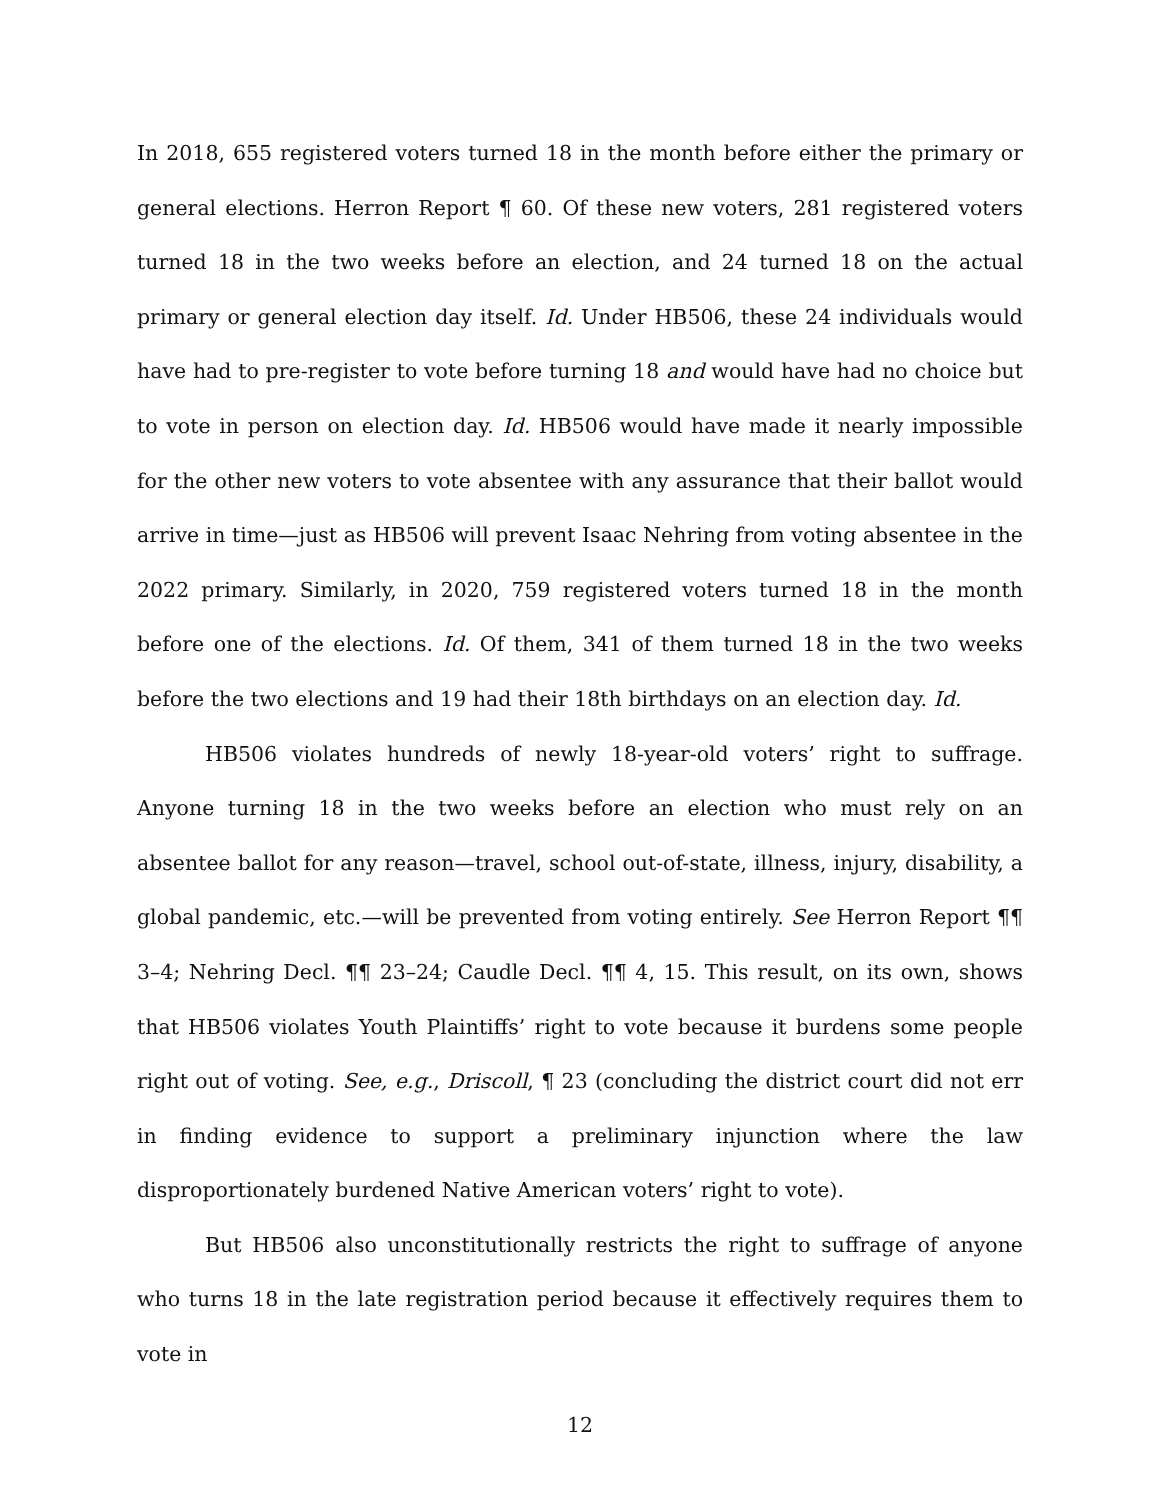In 2018, 655 registered voters turned 18 in the month before either the primary or general elections. Herron Report ¶ 60. Of these new voters, 281 registered voters turned 18 in the two weeks before an election, and 24 turned 18 on the actual primary or general election day itself. Id. Under HB506, these 24 individuals would have had to pre-register to vote before turning 18 and would have had no choice but to vote in person on election day. Id. HB506 would have made it nearly impossible for the other new voters to vote absentee with any assurance that their ballot would arrive in time—just as HB506 will prevent Isaac Nehring from voting absentee in the 2022 primary. Similarly, in 2020, 759 registered voters turned 18 in the month before one of the elections. Id. Of them, 341 of them turned 18 in the two weeks before the two elections and 19 had their 18th birthdays on an election day. Id.
HB506 violates hundreds of newly 18-year-old voters’ right to suffrage. Anyone turning 18 in the two weeks before an election who must rely on an absentee ballot for any reason—travel, school out-of-state, illness, injury, disability, a global pandemic, etc.—will be prevented from voting entirely. See Herron Report ¶¶ 3–4; Nehring Decl. ¶¶ 23–24; Caudle Decl. ¶¶ 4, 15. This result, on its own, shows that HB506 violates Youth Plaintiffs’ right to vote because it burdens some people right out of voting. See, e.g., Driscoll, ¶ 23 (concluding the district court did not err in finding evidence to support a preliminary injunction where the law disproportionately burdened Native American voters’ right to vote).
But HB506 also unconstitutionally restricts the right to suffrage of anyone who turns 18 in the late registration period because it effectively requires them to vote in
12